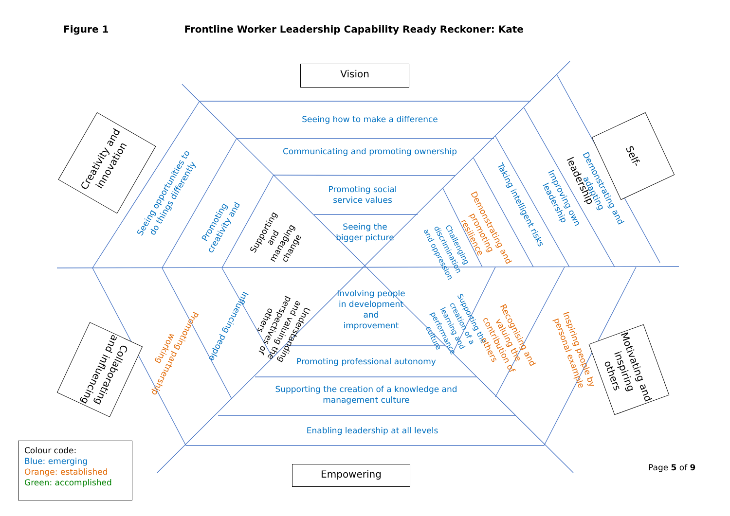Figure 1 Frontline Worker Leadership Capability Ready Reckoner: Kate
Vision
Empowering
Creativity and innovation
Self-leadership
Collaborating and influencing
Motivating and inspiring others
Seeing how to make a difference
Communicating and promoting ownership
Promoting social service values
Seeing the bigger picture
Involving people in development and improvement
Promoting professional autonomy
Supporting the creation of a knowledge and management culture
Enabling leadership at all levels
Seeing opportunities to do things differently
Promoting creativity and
Supporting and managing change
Demonstrating and adapting
Improving own leadership
Taking intelligent risks
Demonstrating and promoting resilience
Challenging discrimination and oppression
Promoting partnership working
Influencing people
Understanding and valuing the perspectives of others
Supporting the creation of a learning and performance culture
Recognising and valuing the contribution of others
Inspiring people by personal example
Colour code:
Blue: emerging
Orange: established
Green: accomplished
Page 5 of 9